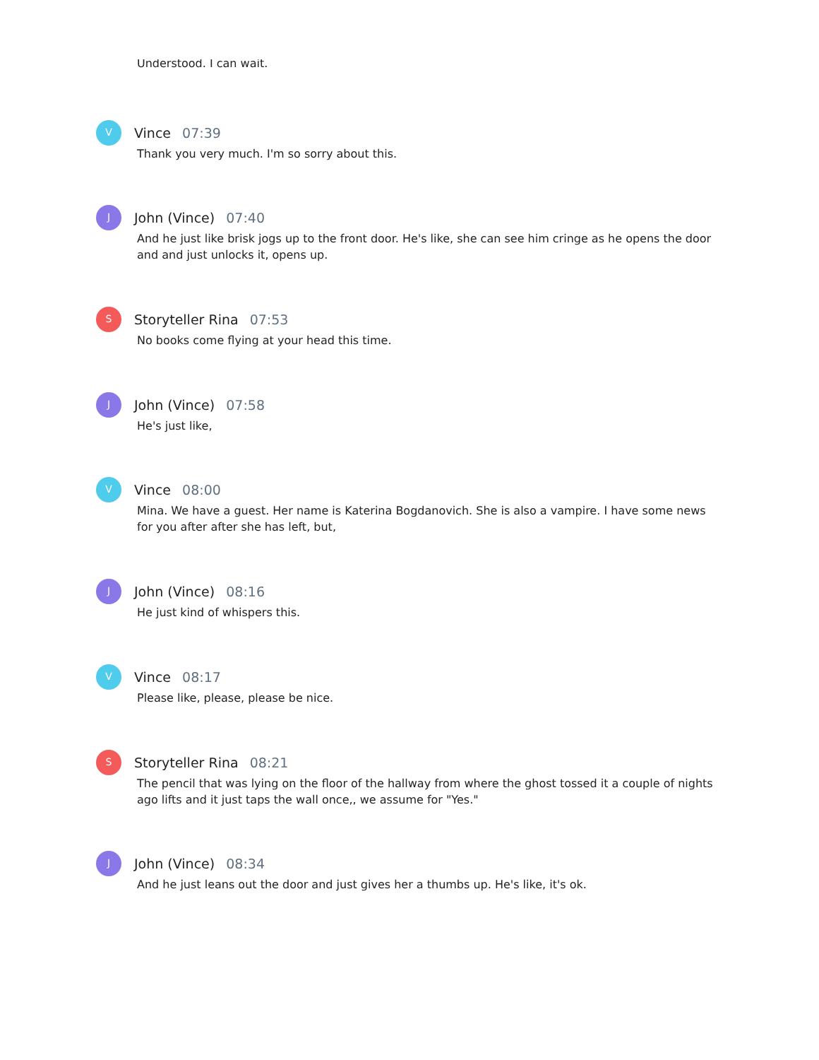Understood. I can wait.
V
Vince 07:39
Thank you very much. I'm so sorry about this.
J
John (Vince) 07:40
And he just like brisk jogs up to the front door. He's like, she can see him cringe as he opens the door and and just unlocks it, opens up.
S
Storyteller Rina 07:53
No books come flying at your head this time.
J
John (Vince) 07:58
He's just like,
V
Vince 08:00
Mina. We have a guest. Her name is Katerina Bogdanovich. She is also a vampire. I have some news for you after after she has left, but,
J
John (Vince) 08:16
He just kind of whispers this.
V
Vince 08:17
Please like, please, please be nice.
S
Storyteller Rina 08:21
The pencil that was lying on the floor of the hallway from where the ghost tossed it a couple of nights ago lifts and it just taps the wall once,, we assume for "Yes."
J
John (Vince) 08:34
And he just leans out the door and just gives her a thumbs up. He's like, it's ok.